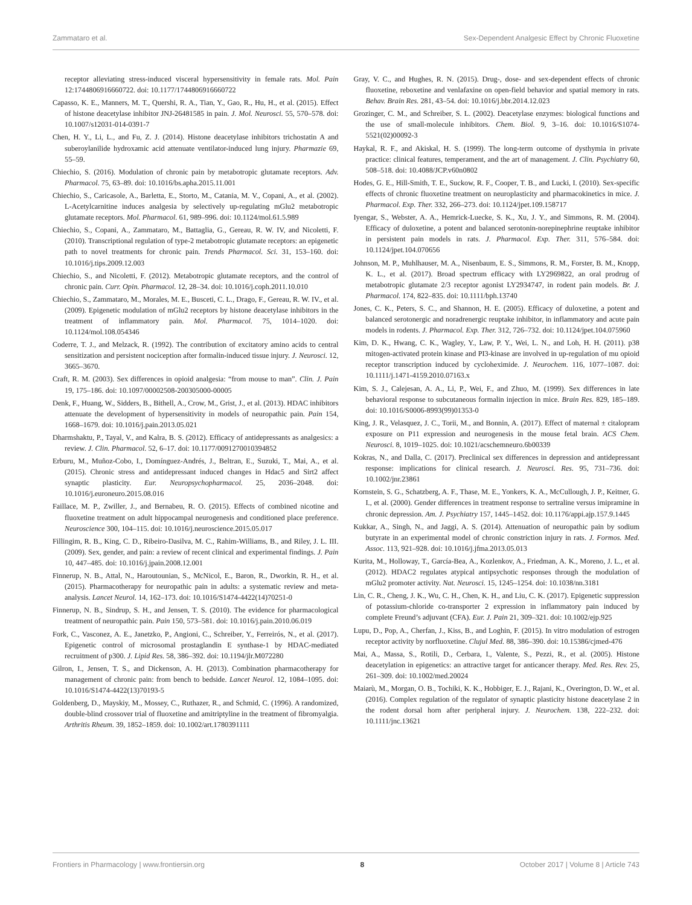Zammataro et al. Sex-Dependent Analgesic Effect by Chronic Fluoxetine
receptor alleviating stress-induced visceral hypersensitivity in female rats. Mol. Pain 12:1744806916660722. doi: 10.1177/1744806916660722
Capasso, K. E., Manners, M. T., Quershi, R. A., Tian, Y., Gao, R., Hu, H., et al. (2015). Effect of histone deacetylase inhibitor JNJ-26481585 in pain. J. Mol. Neurosci. 55, 570–578. doi: 10.1007/s12031-014-0391-7
Chen, H. Y., Li, L., and Fu, Z. J. (2014). Histone deacetylase inhibitors trichostatin A and suberoylanilide hydroxamic acid attenuate ventilator-induced lung injury. Pharmazie 69, 55–59.
Chiechio, S. (2016). Modulation of chronic pain by metabotropic glutamate receptors. Adv. Pharmacol. 75, 63–89. doi: 10.1016/bs.apha.2015.11.001
Chiechio, S., Caricasole, A., Barletta, E., Storto, M., Catania, M. V., Copani, A., et al. (2002). L-Acetylcarnitine induces analgesia by selectively up-regulating mGlu2 metabotropic glutamate receptors. Mol. Pharmacol. 61, 989–996. doi: 10.1124/mol.61.5.989
Chiechio, S., Copani, A., Zammataro, M., Battaglia, G., Gereau, R. W. IV, and Nicoletti, F. (2010). Transcriptional regulation of type-2 metabotropic glutamate receptors: an epigenetic path to novel treatments for chronic pain. Trends Pharmacol. Sci. 31, 153–160. doi: 10.1016/j.tips.2009.12.003
Chiechio, S., and Nicoletti, F. (2012). Metabotropic glutamate receptors, and the control of chronic pain. Curr. Opin. Pharmacol. 12, 28–34. doi: 10.1016/j.coph.2011.10.010
Chiechio, S., Zammataro, M., Morales, M. E., Busceti, C. L., Drago, F., Gereau, R. W. IV., et al. (2009). Epigenetic modulation of mGlu2 receptors by histone deacetylase inhibitors in the treatment of inflammatory pain. Mol. Pharmacol. 75, 1014–1020. doi: 10.1124/mol.108.054346
Coderre, T. J., and Melzack, R. (1992). The contribution of excitatory amino acids to central sensitization and persistent nociception after formalin-induced tissue injury. J. Neurosci. 12, 3665–3670.
Craft, R. M. (2003). Sex differences in opioid analgesia: “from mouse to man”. Clin. J. Pain 19, 175–186. doi: 10.1097/00002508-200305000-00005
Denk, F., Huang, W., Sidders, B., Bithell, A., Crow, M., Grist, J., et al. (2013). HDAC inhibitors attenuate the development of hypersensitivity in models of neuropathic pain. Pain 154, 1668–1679. doi: 10.1016/j.pain.2013.05.021
Dharmshaktu, P., Tayal, V., and Kalra, B. S. (2012). Efficacy of antidepressants as analgesics: a review. J. Clin. Pharmacol. 52, 6–17. doi: 10.1177/0091270010394852
Erburu, M., Muñoz-Cobo, I., Domínguez-Andrés, J., Beltran, E., Suzuki, T., Mai, A., et al. (2015). Chronic stress and antidepressant induced changes in Hdac5 and Sirt2 affect synaptic plasticity. Eur. Neuropsychopharmacol. 25, 2036–2048. doi: 10.1016/j.euroneuro.2015.08.016
Faillace, M. P., Zwiller, J., and Bernabeu, R. O. (2015). Effects of combined nicotine and fluoxetine treatment on adult hippocampal neurogenesis and conditioned place preference. Neuroscience 300, 104–115. doi: 10.1016/j.neuroscience.2015.05.017
Fillingim, R. B., King, C. D., Ribeiro-Dasilva, M. C., Rahim-Williams, B., and Riley, J. L. III. (2009). Sex, gender, and pain: a review of recent clinical and experimental findings. J. Pain 10, 447–485. doi: 10.1016/j.jpain.2008.12.001
Finnerup, N. B., Attal, N., Haroutounian, S., McNicol, E., Baron, R., Dworkin, R. H., et al. (2015). Pharmacotherapy for neuropathic pain in adults: a systematic review and meta-analysis. Lancet Neurol. 14, 162–173. doi: 10.1016/S1474-4422(14)70251-0
Finnerup, N. B., Sindrup, S. H., and Jensen, T. S. (2010). The evidence for pharmacological treatment of neuropathic pain. Pain 150, 573–581. doi: 10.1016/j.pain.2010.06.019
Fork, C., Vasconez, A. E., Janetzko, P., Angioni, C., Schreiber, Y., Ferreirós, N., et al. (2017). Epigenetic control of microsomal prostaglandin E synthase-1 by HDAC-mediated recruitment of p300. J. Lipid Res. 58, 386–392. doi: 10.1194/jlr.M072280
Gilron, I., Jensen, T. S., and Dickenson, A. H. (2013). Combination pharmacotherapy for management of chronic pain: from bench to bedside. Lancet Neurol. 12, 1084–1095. doi: 10.1016/S1474-4422(13)70193-5
Goldenberg, D., Mayskiy, M., Mossey, C., Ruthazer, R., and Schmid, C. (1996). A randomized, double-blind crossover trial of fluoxetine and amitriptyline in the treatment of fibromyalgia. Arthritis Rheum. 39, 1852–1859. doi: 10.1002/art.1780391111
Gray, V. C., and Hughes, R. N. (2015). Drug-, dose- and sex-dependent effects of chronic fluoxetine, reboxetine and venlafaxine on open-field behavior and spatial memory in rats. Behav. Brain Res. 281, 43–54. doi: 10.1016/j.bbr.2014.12.023
Grozinger, C. M., and Schreiber, S. L. (2002). Deacetylase enzymes: biological functions and the use of small-molecule inhibitors. Chem. Biol. 9, 3–16. doi: 10.1016/S1074-5521(02)00092-3
Haykal, R. F., and Akiskal, H. S. (1999). The long-term outcome of dysthymia in private practice: clinical features, temperament, and the art of management. J. Clin. Psychiatry 60, 508–518. doi: 10.4088/JCP.v60n0802
Hodes, G. E., Hill-Smith, T. E., Suckow, R. F., Cooper, T. B., and Lucki, I. (2010). Sex-specific effects of chronic fluoxetine treatment on neuroplasticity and pharmacokinetics in mice. J. Pharmacol. Exp. Ther. 332, 266–273. doi: 10.1124/jpet.109.158717
Iyengar, S., Webster, A. A., Hemrick-Luecke, S. K., Xu, J. Y., and Simmons, R. M. (2004). Efficacy of duloxetine, a potent and balanced serotonin-norepinephrine reuptake inhibitor in persistent pain models in rats. J. Pharmacol. Exp. Ther. 311, 576–584. doi: 10.1124/jpet.104.070656
Johnson, M. P., Muhlhauser, M. A., Nisenbaum, E. S., Simmons, R. M., Forster, B. M., Knopp, K. L., et al. (2017). Broad spectrum efficacy with LY2969822, an oral prodrug of metabotropic glutamate 2/3 receptor agonist LY2934747, in rodent pain models. Br. J. Pharmacol. 174, 822–835. doi: 10.1111/bph.13740
Jones, C. K., Peters, S. C., and Shannon, H. E. (2005). Efficacy of duloxetine, a potent and balanced serotonergic and noradrenergic reuptake inhibitor, in inflammatory and acute pain models in rodents. J. Pharmacol. Exp. Ther. 312, 726–732. doi: 10.1124/jpet.104.075960
Kim, D. K., Hwang, C. K., Wagley, Y., Law, P. Y., Wei, L. N., and Loh, H. H. (2011). p38 mitogen-activated protein kinase and PI3-kinase are involved in up-regulation of mu opioid receptor transcription induced by cycloheximide. J. Neurochem. 116, 1077–1087. doi: 10.1111/j.1471-4159.2010.07163.x
Kim, S. J., Calejesan, A. A., Li, P., Wei, F., and Zhuo, M. (1999). Sex differences in late behavioral response to subcutaneous formalin injection in mice. Brain Res. 829, 185–189. doi: 10.1016/S0006-8993(99)01353-0
King, J. R., Velasquez, J. C., Torii, M., and Bonnin, A. (2017). Effect of maternal ± citalopram exposure on P11 expression and neurogenesis in the mouse fetal brain. ACS Chem. Neurosci. 8, 1019–1025. doi: 10.1021/acschemneuro.6b00339
Kokras, N., and Dalla, C. (2017). Preclinical sex differences in depression and antidepressant response: implications for clinical research. J. Neurosci. Res. 95, 731–736. doi: 10.1002/jnr.23861
Kornstein, S. G., Schatzberg, A. F., Thase, M. E., Yonkers, K. A., McCullough, J. P., Keitner, G. I., et al. (2000). Gender differences in treatment response to sertraline versus imipramine in chronic depression. Am. J. Psychiatry 157, 1445–1452. doi: 10.1176/appi.ajp.157.9.1445
Kukkar, A., Singh, N., and Jaggi, A. S. (2014). Attenuation of neuropathic pain by sodium butyrate in an experimental model of chronic constriction injury in rats. J. Formos. Med. Assoc. 113, 921–928. doi: 10.1016/j.jfma.2013.05.013
Kurita, M., Holloway, T., García-Bea, A., Kozlenkov, A., Friedman, A. K., Moreno, J. L., et al. (2012). HDAC2 regulates atypical antipsychotic responses through the modulation of mGlu2 promoter activity. Nat. Neurosci. 15, 1245–1254. doi: 10.1038/nn.3181
Lin, C. R., Cheng, J. K., Wu, C. H., Chen, K. H., and Liu, C. K. (2017). Epigenetic suppression of potassium-chloride co-transporter 2 expression in inflammatory pain induced by complete Freund’s adjuvant (CFA). Eur. J. Pain 21, 309–321. doi: 10.1002/ejp.925
Lupu, D., Pop, A., Cherfan, J., Kiss, B., and Loghin, F. (2015). In vitro modulation of estrogen receptor activity by norfluoxetine. Clujul Med. 88, 386–390. doi: 10.15386/cjmed-476
Mai, A., Massa, S., Rotili, D., Cerbara, I., Valente, S., Pezzi, R., et al. (2005). Histone deacetylation in epigenetics: an attractive target for anticancer therapy. Med. Res. Rev. 25, 261–309. doi: 10.1002/med.20024
Maiarù, M., Morgan, O. B., Tochiki, K. K., Hobbiger, E. J., Rajani, K., Overington, D. W., et al. (2016). Complex regulation of the regulator of synaptic plasticity histone deacetylase 2 in the rodent dorsal horn after peripheral injury. J. Neurochem. 138, 222–232. doi: 10.1111/jnc.13621
Frontiers in Pharmacology | www.frontiersin.org 8 October 2017 | Volume 8 | Article 743